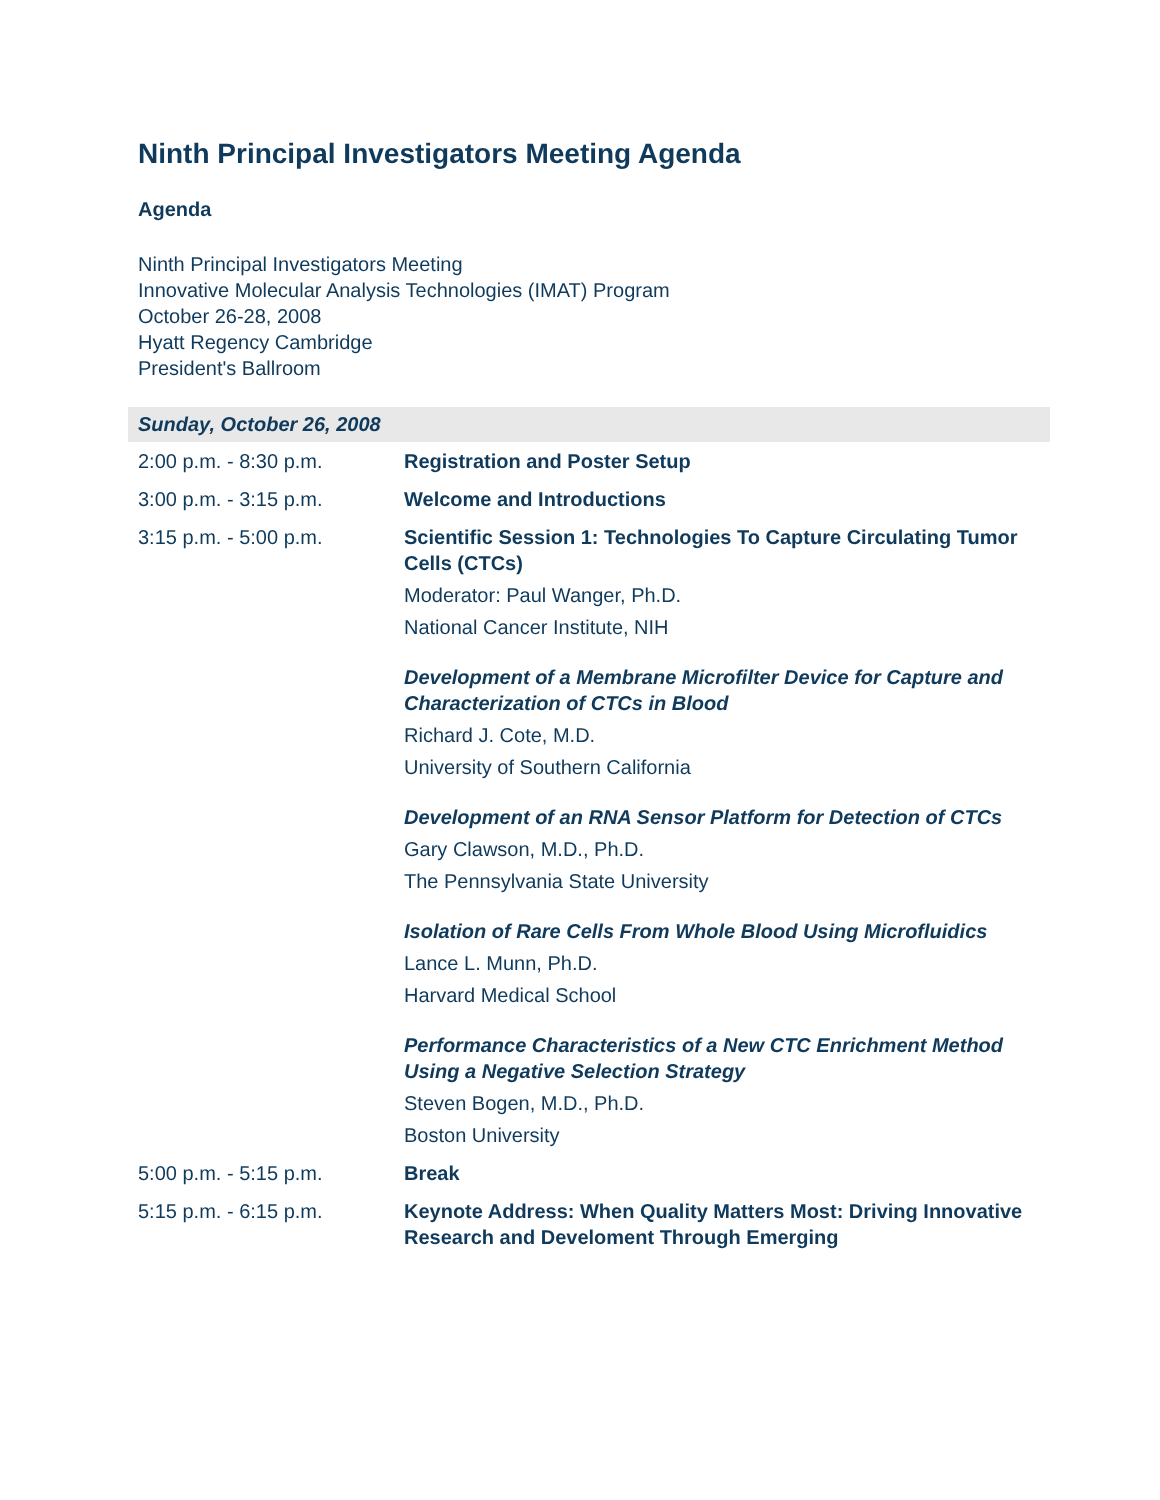Ninth Principal Investigators Meeting Agenda
Agenda
Ninth Principal Investigators Meeting
Innovative Molecular Analysis Technologies (IMAT) Program
October 26-28, 2008
Hyatt Regency Cambridge
President's Ballroom
| Sunday, October 26, 2008 | |
| --- | --- |
| 2:00 p.m. - 8:30 p.m. | Registration and Poster Setup |
| 3:00 p.m. - 3:15 p.m. | Welcome and Introductions |
| 3:15 p.m. - 5:00 p.m. | Scientific Session 1: Technologies To Capture Circulating Tumor Cells (CTCs) Moderator: Paul Wanger, Ph.D. National Cancer Institute, NIH Development of a Membrane Microfilter Device for Capture and Characterization of CTCs in Blood Richard J. Cote, M.D. University of Southern California Development of an RNA Sensor Platform for Detection of CTCs Gary Clawson, M.D., Ph.D. The Pennsylvania State University Isolation of Rare Cells From Whole Blood Using Microfluidics Lance L. Munn, Ph.D. Harvard Medical School Performance Characteristics of a New CTC Enrichment Method Using a Negative Selection Strategy Steven Bogen, M.D., Ph.D. Boston University |
| 5:00 p.m. - 5:15 p.m. | Break |
| 5:15 p.m. - 6:15 p.m. | Keynote Address: When Quality Matters Most: Driving Innovative Research and Develoment Through Emerging |